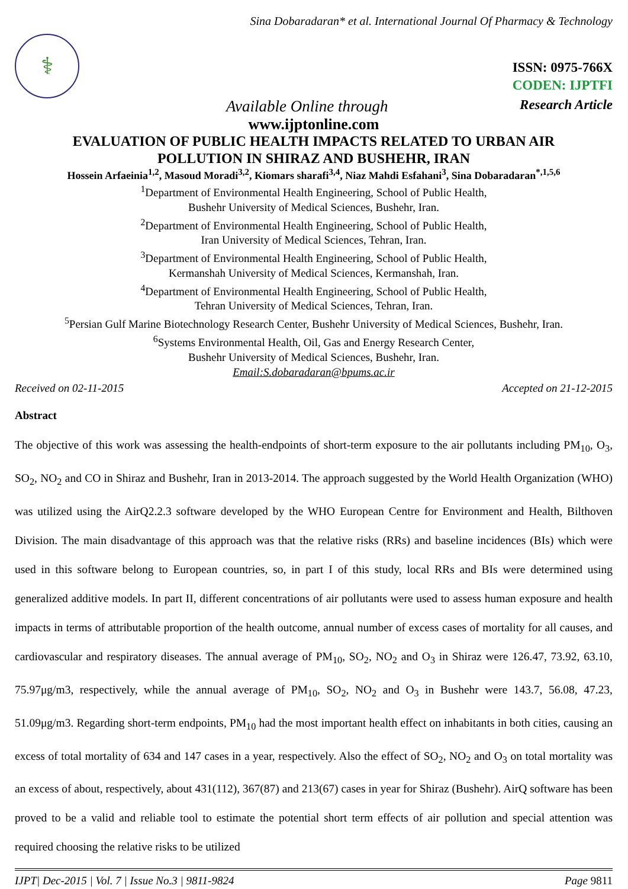Sina Dobaradaran* et al. International Journal Of Pharmacy & Technology
⚕
ISSN: 0975-766X
CODEN: IJPTFI
Available Online through Research Article
www.ijptonline.com
EVALUATION OF PUBLIC HEALTH IMPACTS RELATED TO URBAN AIR
POLLUTION IN SHIRAZ AND BUSHEHR, IRAN
Hossein Arfaeinia<sup>1,2</sup>, Masoud Moradi<sup>3,2</sup>, Kiomars sharafi<sup>3,4</sup>, Niaz Mahdi Esfahani<sup>3</sup>, Sina Dobaradaran<sup>*,1,5,6</sup>
<sup>1</sup> Department of Environmental Health Engineering, School of Public Health,
Bushehr University of Medical Sciences, Bushehr, Iran.
<sup>2</sup> Department of Environmental Health Engineering, School of Public Health,
Iran University of Medical Sciences, Tehran, Iran.
<sup>3</sup> Department of Environmental Health Engineering, School of Public Health,
Kermanshah University of Medical Sciences, Kermanshah, Iran.
<sup>4</sup> Department of Environmental Health Engineering, School of Public Health,
Tehran University of Medical Sciences, Tehran, Iran.
<sup>5</sup> Persian Gulf Marine Biotechnology Research Center, Bushehr University of Medical Sciences, Bushehr, Iran.
<sup>6</sup> Systems Environmental Health, Oil, Gas and Energy Research Center,
Bushehr University of Medical Sciences, Bushehr, Iran.
Email:S.dobaradaran@bpums.ac.ir
Received on 02-11-2015 Accepted on 21-12-2015
Abstract
The objective of this work was assessing the health-endpoints of short-term exposure to the air pollutants including PM<sub>10</sub>, O<sub>3</sub>, SO<sub>2</sub>, NO<sub>2</sub> and CO in Shiraz and Bushehr, Iran in 2013-2014. The approach suggested by the World Health Organization (WHO) was utilized using the AirQ2.2.3 software developed by the WHO European Centre for Environment and Health, Bilthoven Division. The main disadvantage of this approach was that the relative risks (RRs) and baseline incidences (BIs) which were used in this software belong to European countries, so, in part I of this study, local RRs and BIs were determined using generalized additive models. In part II, different concentrations of air pollutants were used to assess human exposure and health impacts in terms of attributable proportion of the health outcome, annual number of excess cases of mortality for all causes, and cardiovascular and respiratory diseases. The annual average of PM<sub>10</sub>, SO<sub>2</sub>, NO<sub>2</sub> and O<sub>3</sub> in Shiraz were 126.47, 73.92, 63.10, 75.97μg/m3, respectively, while the annual average of PM<sub>10</sub>, SO<sub>2</sub>, NO<sub>2</sub> and O<sub>3</sub> in Bushehr were 143.7, 56.08, 47.23, 51.09μg/m3. Regarding short-term endpoints, PM<sub>10</sub> had the most important health effect on inhabitants in both cities, causing an excess of total mortality of 634 and 147 cases in a year, respectively. Also the effect of SO<sub>2</sub>, NO<sub>2</sub> and O<sub>3</sub> on total mortality was an excess of about, respectively, about 431(112), 367(87) and 213(67) cases in year for Shiraz (Bushehr). AirQ software has been proved to be a valid and reliable tool to estimate the potential short term effects of air pollution and special attention was required choosing the relative risks to be utilized
IJPT| Dec-2015 | Vol. 7 | Issue No.3 | 9811-9824 Page 9811